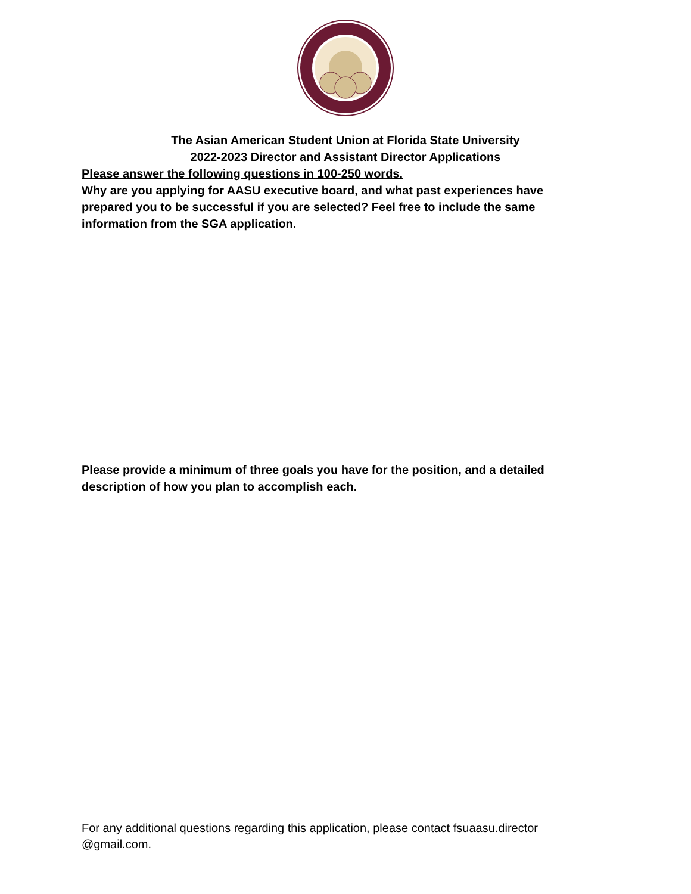The Asian American Student Union at Florida State University
2022-2023 Director and Assistant Director Applications
Please answer the following questions in 100-250 words.
Why are you applying for AASU executive board, and what past experiences have prepared you to be successful if you are selected? Feel free to include the same information from the SGA application.
Please provide a minimum of three goals you have for the position, and a detailed description of how you plan to accomplish each.
For any additional questions regarding this application, please contact fsuaasu.director
@gmail.com.